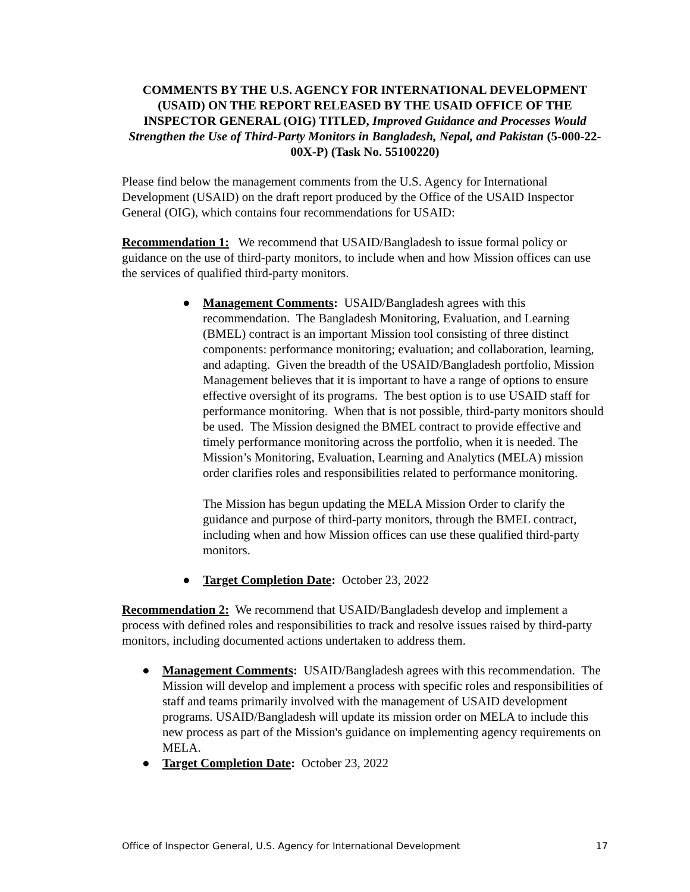COMMENTS BY THE U.S. AGENCY FOR INTERNATIONAL DEVELOPMENT (USAID) ON THE REPORT RELEASED BY THE USAID OFFICE OF THE INSPECTOR GENERAL (OIG) TITLED, Improved Guidance and Processes Would Strengthen the Use of Third-Party Monitors in Bangladesh, Nepal, and Pakistan (5-000-22-00X-P) (Task No. 55100220)
Please find below the management comments from the U.S. Agency for International Development (USAID) on the draft report produced by the Office of the USAID Inspector General (OIG), which contains four recommendations for USAID:
Recommendation 1: We recommend that USAID/Bangladesh to issue formal policy or guidance on the use of third-party monitors, to include when and how Mission offices can use the services of qualified third-party monitors.
● Management Comments: USAID/Bangladesh agrees with this recommendation. The Bangladesh Monitoring, Evaluation, and Learning (BMEL) contract is an important Mission tool consisting of three distinct components: performance monitoring; evaluation; and collaboration, learning, and adapting. Given the breadth of the USAID/Bangladesh portfolio, Mission Management believes that it is important to have a range of options to ensure effective oversight of its programs. The best option is to use USAID staff for performance monitoring. When that is not possible, third-party monitors should be used. The Mission designed the BMEL contract to provide effective and timely performance monitoring across the portfolio, when it is needed. The Mission’s Monitoring, Evaluation, Learning and Analytics (MELA) mission order clarifies roles and responsibilities related to performance monitoring.
The Mission has begun updating the MELA Mission Order to clarify the guidance and purpose of third-party monitors, through the BMEL contract, including when and how Mission offices can use these qualified third-party monitors.
● Target Completion Date: October 23, 2022
Recommendation 2: We recommend that USAID/Bangladesh develop and implement a process with defined roles and responsibilities to track and resolve issues raised by third-party monitors, including documented actions undertaken to address them.
● Management Comments: USAID/Bangladesh agrees with this recommendation. The Mission will develop and implement a process with specific roles and responsibilities of staff and teams primarily involved with the management of USAID development programs. USAID/Bangladesh will update its mission order on MELA to include this new process as part of the Mission's guidance on implementing agency requirements on MELA.
● Target Completion Date: October 23, 2022
Office of Inspector General, U.S. Agency for International Development 17